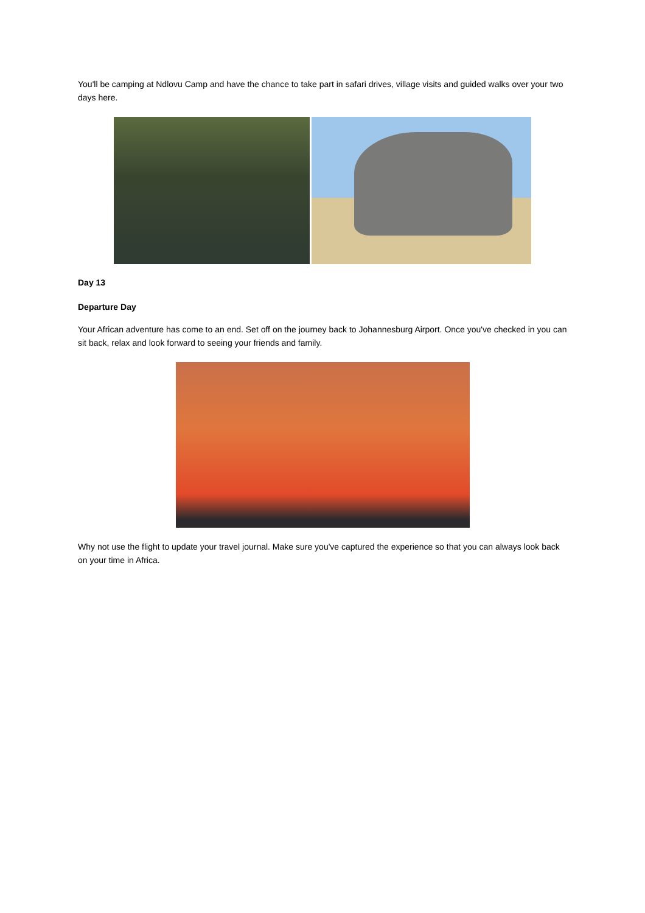You'll be camping at Ndlovu Camp and have the chance to take part in safari drives, village visits and guided walks over your two days here.
Day 13
Departure Day
Your African adventure has come to an end. Set off on the journey back to Johannesburg Airport. Once you've checked in you can sit back, relax and look forward to seeing your friends and family.
Why not use the flight to update your travel journal. Make sure you've captured the experience so that you can always look back on your time in Africa.